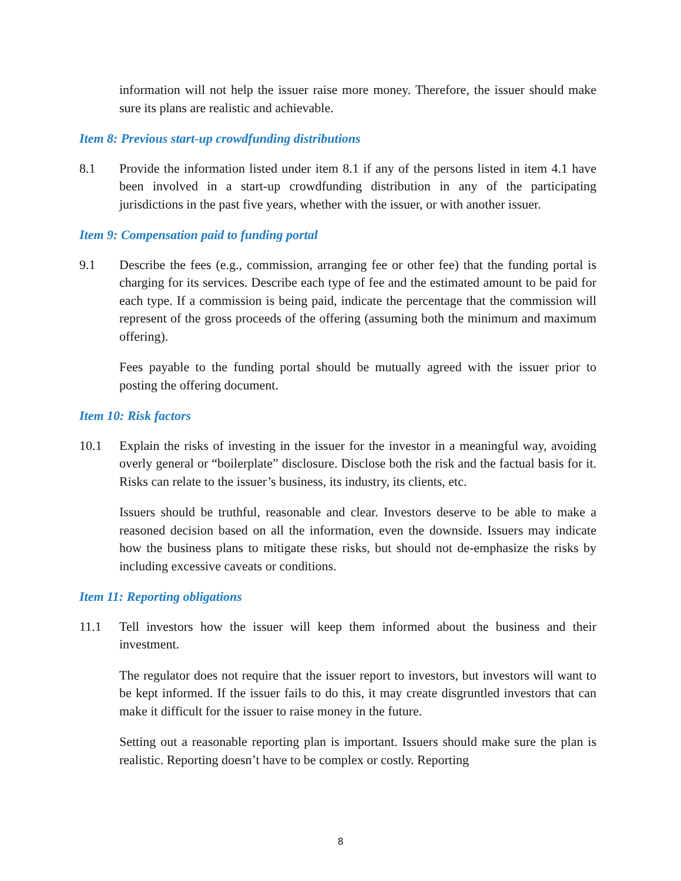information will not help the issuer raise more money. Therefore, the issuer should make sure its plans are realistic and achievable.
Item 8: Previous start-up crowdfunding distributions
8.1 Provide the information listed under item 8.1 if any of the persons listed in item 4.1 have been involved in a start-up crowdfunding distribution in any of the participating jurisdictions in the past five years, whether with the issuer, or with another issuer.
Item 9: Compensation paid to funding portal
9.1 Describe the fees (e.g., commission, arranging fee or other fee) that the funding portal is charging for its services. Describe each type of fee and the estimated amount to be paid for each type. If a commission is being paid, indicate the percentage that the commission will represent of the gross proceeds of the offering (assuming both the minimum and maximum offering).
Fees payable to the funding portal should be mutually agreed with the issuer prior to posting the offering document.
Item 10: Risk factors
10.1 Explain the risks of investing in the issuer for the investor in a meaningful way, avoiding overly general or “boilerplate” disclosure. Disclose both the risk and the factual basis for it. Risks can relate to the issuer’s business, its industry, its clients, etc.
Issuers should be truthful, reasonable and clear. Investors deserve to be able to make a reasoned decision based on all the information, even the downside. Issuers may indicate how the business plans to mitigate these risks, but should not de-emphasize the risks by including excessive caveats or conditions.
Item 11: Reporting obligations
11.1 Tell investors how the issuer will keep them informed about the business and their investment.
The regulator does not require that the issuer report to investors, but investors will want to be kept informed. If the issuer fails to do this, it may create disgruntled investors that can make it difficult for the issuer to raise money in the future.
Setting out a reasonable reporting plan is important. Issuers should make sure the plan is realistic. Reporting doesn’t have to be complex or costly. Reporting
8